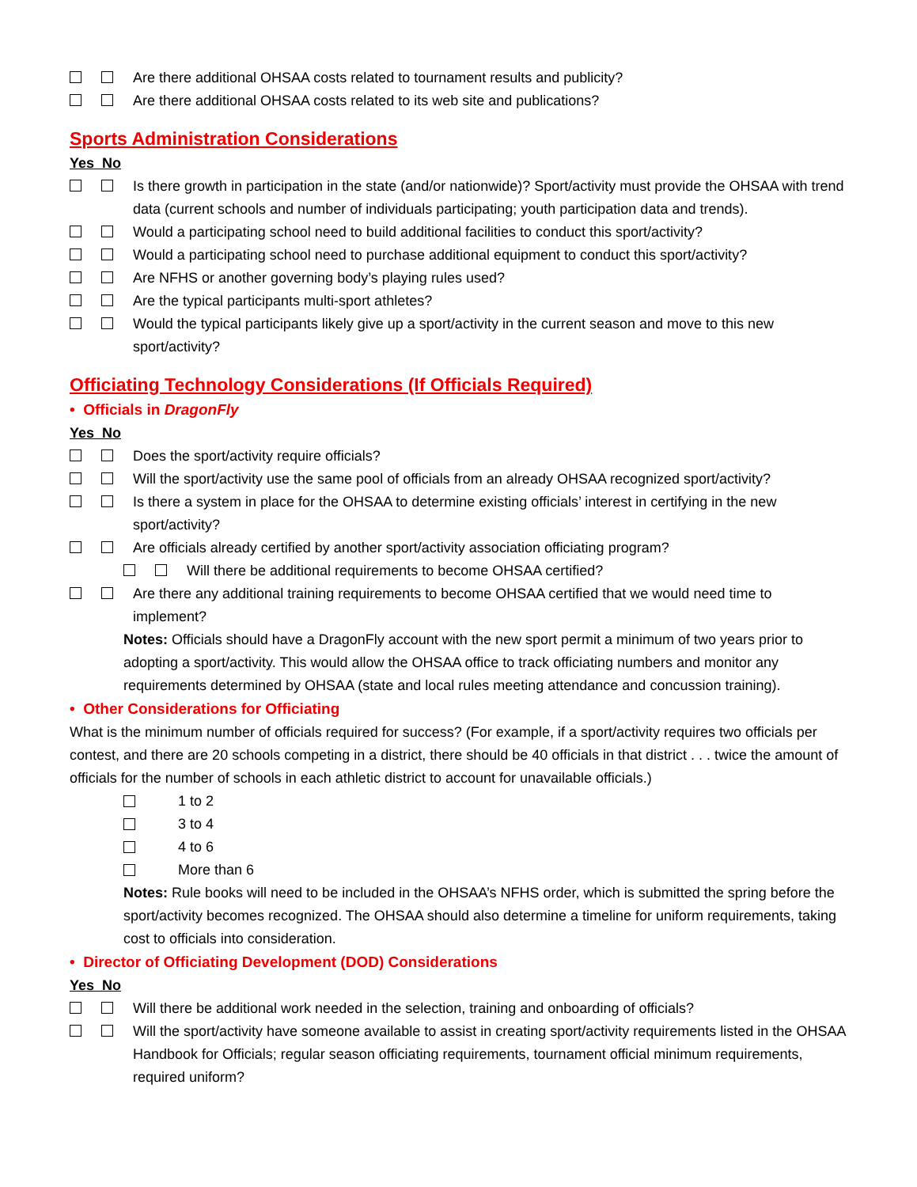Are there additional OHSAA costs related to tournament results and publicity?
Are there additional OHSAA costs related to its web site and publications?
Sports Administration Considerations
Yes No
Is there growth in participation in the state (and/or nationwide)? Sport/activity must provide the OHSAA with trend data (current schools and number of individuals participating; youth participation data and trends).
Would a participating school need to build additional facilities to conduct this sport/activity?
Would a participating school need to purchase additional equipment to conduct this sport/activity?
Are NFHS or another governing body’s playing rules used?
Are the typical participants multi-sport athletes?
Would the typical participants likely give up a sport/activity in the current season and move to this new sport/activity?
Officiating Technology Considerations (If Officials Required)
• Officials in DragonFly
Yes No
Does the sport/activity require officials?
Will the sport/activity use the same pool of officials from an already OHSAA recognized sport/activity?
Is there a system in place for the OHSAA to determine existing officials’ interest in certifying in the new sport/activity?
Are officials already certified by another sport/activity association officiating program?
Will there be additional requirements to become OHSAA certified?
Are there any additional training requirements to become OHSAA certified that we would need time to implement?
Notes: Officials should have a DragonFly account with the new sport permit a minimum of two years prior to adopting a sport/activity. This would allow the OHSAA office to track officiating numbers and monitor any requirements determined by OHSAA (state and local rules meeting attendance and concussion training).
• Other Considerations for Officiating
What is the minimum number of officials required for success? (For example, if a sport/activity requires two officials per contest, and there are 20 schools competing in a district, there should be 40 officials in that district . . . twice the amount of officials for the number of schools in each athletic district to account for unavailable officials.)
1 to 2
3 to 4
4 to 6
More than 6
Notes: Rule books will need to be included in the OHSAA’s NFHS order, which is submitted the spring before the sport/activity becomes recognized. The OHSAA should also determine a timeline for uniform requirements, taking cost to officials into consideration.
• Director of Officiating Development (DOD) Considerations
Yes No
Will there be additional work needed in the selection, training and onboarding of officials?
Will the sport/activity have someone available to assist in creating sport/activity requirements listed in the OHSAA Handbook for Officials; regular season officiating requirements, tournament official minimum requirements, required uniform?